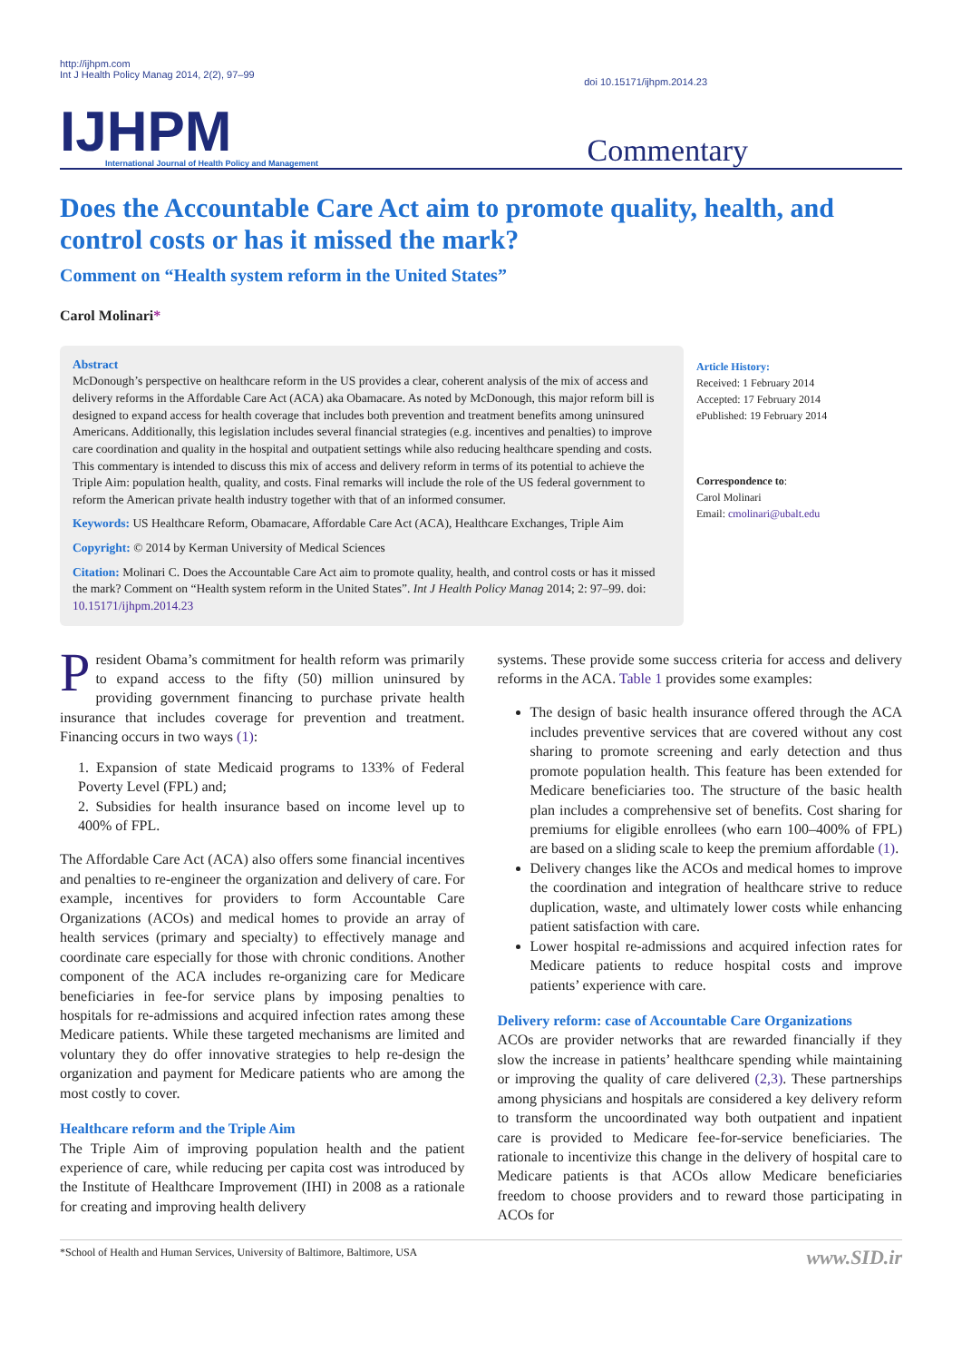http://ijhpm.com
Int J Health Policy Manag 2014, 2(2), 97–99
doi 10.15171/ijhpm.2014.23
IJHPM
International Journal of Health Policy and Management
Commentary
Does the Accountable Care Act aim to promote quality, health, and control costs or has it missed the mark?
Comment on “Health system reform in the United States”
Carol Molinari*
Abstract
McDonough’s perspective on healthcare reform in the US provides a clear, coherent analysis of the mix of access and delivery reforms in the Affordable Care Act (ACA) aka Obamacare. As noted by McDonough, this major reform bill is designed to expand access for health coverage that includes both prevention and treatment benefits among uninsured Americans. Additionally, this legislation includes several financial strategies (e.g. incentives and penalties) to improve care coordination and quality in the hospital and outpatient settings while also reducing healthcare spending and costs. This commentary is intended to discuss this mix of access and delivery reform in terms of its potential to achieve the Triple Aim: population health, quality, and costs. Final remarks will include the role of the US federal government to reform the American private health industry together with that of an informed consumer.
Keywords: US Healthcare Reform, Obamacare, Affordable Care Act (ACA), Healthcare Exchanges, Triple Aim
Copyright: © 2014 by Kerman University of Medical Sciences
Citation: Molinari C. Does the Accountable Care Act aim to promote quality, health, and control costs or has it missed the mark? Comment on “Health system reform in the United States”. Int J Health Policy Manag 2014; 2: 97–99. doi: 10.15171/ijhpm.2014.23
Article History:
Received: 1 February 2014
Accepted: 17 February 2014
ePublished: 19 February 2014
Correspondence to:
Carol Molinari
Email: cmolinari@ubalt.edu
President Obama’s commitment for health reform was primarily to expand access to the fifty (50) million uninsured by providing government financing to purchase private health insurance that includes coverage for prevention and treatment. Financing occurs in two ways (1):
1. Expansion of state Medicaid programs to 133% of Federal Poverty Level (FPL) and;
2. Subsidies for health insurance based on income level up to 400% of FPL.
The Affordable Care Act (ACA) also offers some financial incentives and penalties to re-engineer the organization and delivery of care. For example, incentives for providers to form Accountable Care Organizations (ACOs) and medical homes to provide an array of health services (primary and specialty) to effectively manage and coordinate care especially for those with chronic conditions. Another component of the ACA includes re-organizing care for Medicare beneficiaries in fee-for service plans by imposing penalties to hospitals for re-admissions and acquired infection rates among these Medicare patients. While these targeted mechanisms are limited and voluntary they do offer innovative strategies to help re-design the organization and payment for Medicare patients who are among the most costly to cover.
Healthcare reform and the Triple Aim
The Triple Aim of improving population health and the patient experience of care, while reducing per capita cost was introduced by the Institute of Healthcare Improvement (IHI) in 2008 as a rationale for creating and improving health delivery
systems. These provide some success criteria for access and delivery reforms in the ACA. Table 1 provides some examples:
The design of basic health insurance offered through the ACA includes preventive services that are covered without any cost sharing to promote screening and early detection and thus promote population health. This feature has been extended for Medicare beneficiaries too. The structure of the basic health plan includes a comprehensive set of benefits. Cost sharing for premiums for eligible enrollees (who earn 100–400% of FPL) are based on a sliding scale to keep the premium affordable (1).
Delivery changes like the ACOs and medical homes to improve the coordination and integration of healthcare strive to reduce duplication, waste, and ultimately lower costs while enhancing patient satisfaction with care.
Lower hospital re-admissions and acquired infection rates for Medicare patients to reduce hospital costs and improve patients’ experience with care.
Delivery reform: case of Accountable Care Organizations
ACOs are provider networks that are rewarded financially if they slow the increase in patients’ healthcare spending while maintaining or improving the quality of care delivered (2,3). These partnerships among physicians and hospitals are considered a key delivery reform to transform the uncoordinated way both outpatient and inpatient care is provided to Medicare fee-for-service beneficiaries. The rationale to incentivize this change in the delivery of hospital care to Medicare patients is that ACOs allow Medicare beneficiaries freedom to choose providers and to reward those participating in ACOs for
*School of Health and Human Services, University of Baltimore, Baltimore, USA www.SID.ir